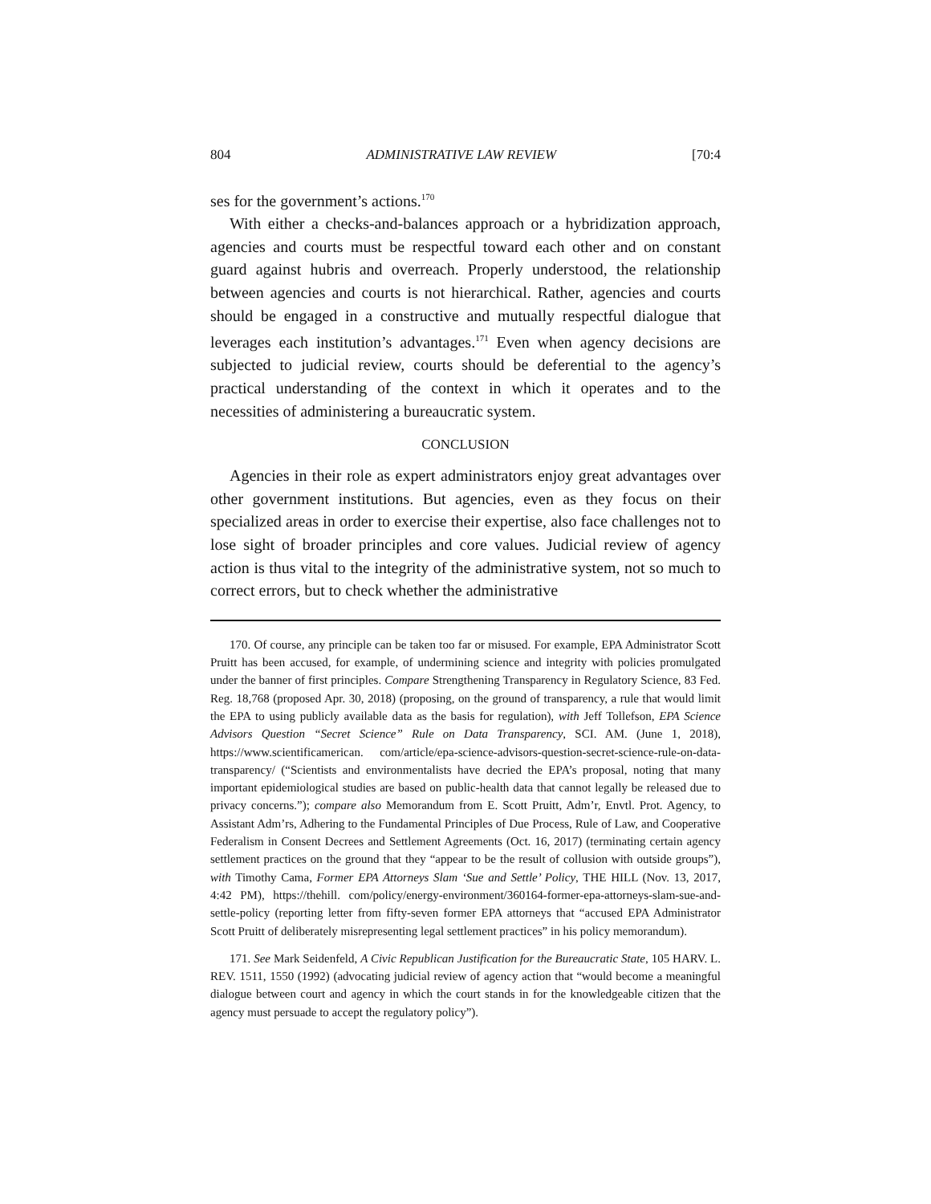804 ADMINISTRATIVE LAW REVIEW [70:4
ses for the government’s actions.<sup>170</sup>
With either a checks-and-balances approach or a hybridization approach, agencies and courts must be respectful toward each other and on constant guard against hubris and overreach. Properly understood, the relationship between agencies and courts is not hierarchical. Rather, agencies and courts should be engaged in a constructive and mutually respectful dialogue that leverages each institution’s advantages.<sup>171</sup> Even when agency decisions are subjected to judicial review, courts should be deferential to the agency’s practical understanding of the context in which it operates and to the necessities of administering a bureaucratic system.
CONCLUSION
Agencies in their role as expert administrators enjoy great advantages over other government institutions. But agencies, even as they focus on their specialized areas in order to exercise their expertise, also face challenges not to lose sight of broader principles and core values. Judicial review of agency action is thus vital to the integrity of the administrative system, not so much to correct errors, but to check whether the administrative
170. Of course, any principle can be taken too far or misused. For example, EPA Administrator Scott Pruitt has been accused, for example, of undermining science and integrity with policies promulgated under the banner of first principles. Compare Strengthening Transparency in Regulatory Science, 83 Fed. Reg. 18,768 (proposed Apr. 30, 2018) (proposing, on the ground of transparency, a rule that would limit the EPA to using publicly available data as the basis for regulation), with Jeff Tollefson, EPA Science Advisors Question “Secret Science” Rule on Data Transparency, SCI. AM. (June 1, 2018), https://www.scientificamerican. com/article/epa-science-advisors-question-secret-science-rule-on-data-transparency/ (“Scientists and environmentalists have decried the EPA’s proposal, noting that many important epidemiological studies are based on public-health data that cannot legally be released due to privacy concerns.”); compare also Memorandum from E. Scott Pruitt, Adm’r, Envtl. Prot. Agency, to Assistant Adm’rs, Adhering to the Fundamental Principles of Due Process, Rule of Law, and Cooperative Federalism in Consent Decrees and Settlement Agreements (Oct. 16, 2017) (terminating certain agency settlement practices on the ground that they “appear to be the result of collusion with outside groups”), with Timothy Cama, Former EPA Attorneys Slam ‘Sue and Settle’ Policy, THE HILL (Nov. 13, 2017, 4:42 PM), https://thehill. com/policy/energy-environment/360164-former-epa-attorneys-slam-sue-and-settle-policy (reporting letter from fifty-seven former EPA attorneys that “accused EPA Administrator Scott Pruitt of deliberately misrepresenting legal settlement practices” in his policy memorandum).
171. See Mark Seidenfeld, A Civic Republican Justification for the Bureaucratic State, 105 HARV. L. REV. 1511, 1550 (1992) (advocating judicial review of agency action that “would become a meaningful dialogue between court and agency in which the court stands in for the knowledgeable citizen that the agency must persuade to accept the regulatory policy”).